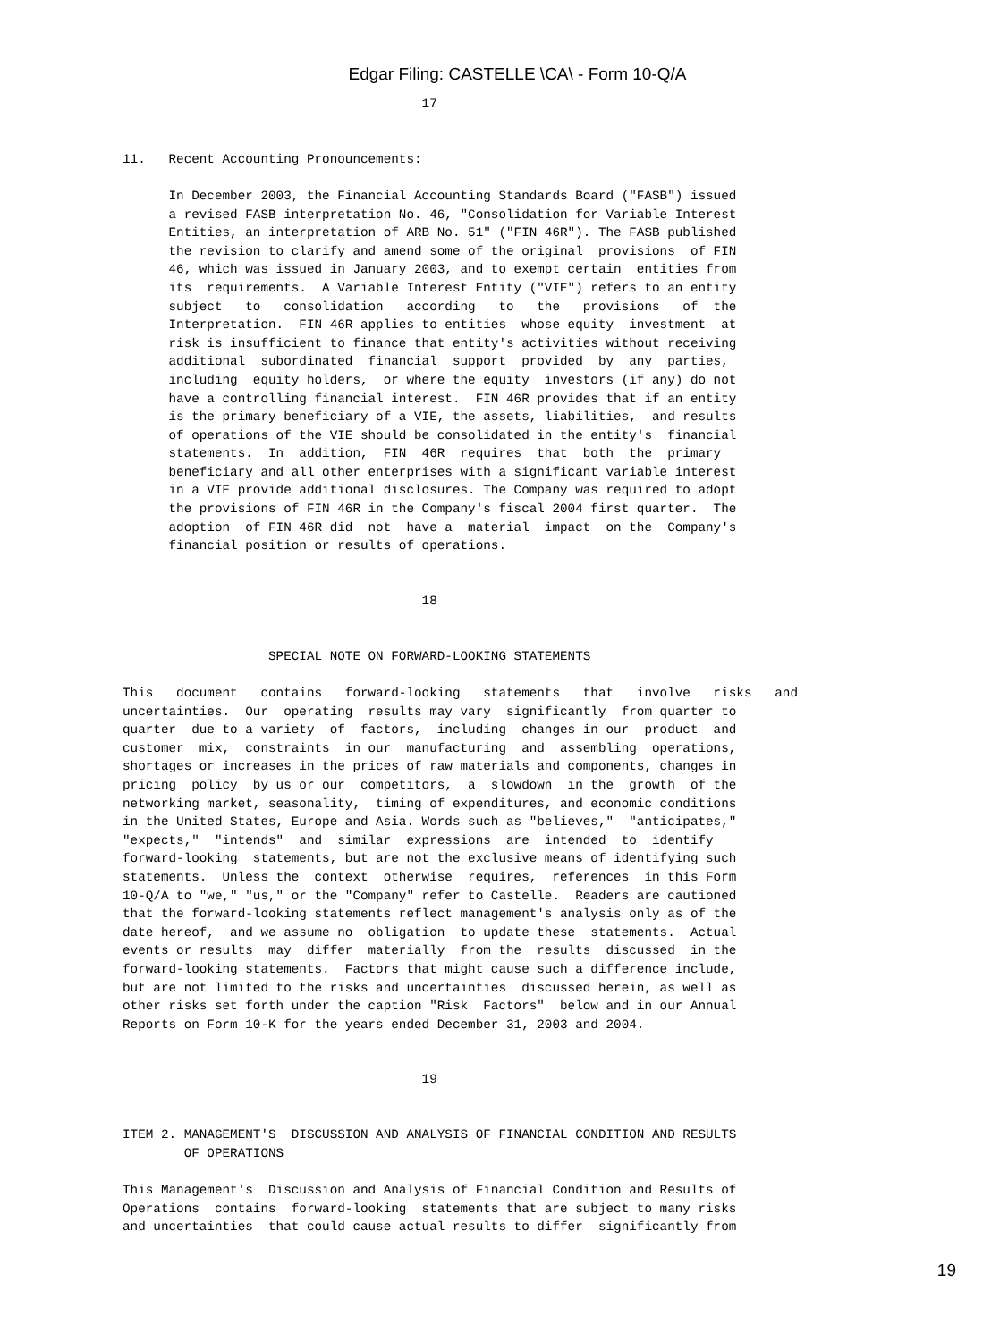Edgar Filing: CASTELLE \CA\ - Form 10-Q/A
17 11. Recent Accounting Pronouncements: In December 2003, the Financial Accounting Standards Board ("FASB") issued a revised FASB interpretation No. 46, "Consolidation for Variable Interest Entities, an interpretation of ARB No. 51" ("FIN 46R"). The FASB published the revision to clarify and amend some of the original provisions of FIN 46, which was issued in January 2003, and to exempt certain entities from its requirements. A Variable Interest Entity ("VIE") refers to an entity subject to consolidation according to the provisions of the Interpretation. FIN 46R applies to entities whose equity investment at risk is insufficient to finance that entity's activities without receiving additional subordinated financial support provided by any parties, including equity holders, or where the equity investors (if any) do not have a controlling financial interest. FIN 46R provides that if an entity is the primary beneficiary of a VIE, the assets, liabilities, and results of operations of the VIE should be consolidated in the entity's financial statements. In addition, FIN 46R requires that both the primary beneficiary and all other enterprises with a significant variable interest in a VIE provide additional disclosures. The Company was required to adopt the provisions of FIN 46R in the Company's fiscal 2004 first quarter. The adoption of FIN 46R did not have a material impact on the Company's financial position or results of operations. 18 SPECIAL NOTE ON FORWARD-LOOKING STATEMENTS This document contains forward-looking statements that involve risks and uncertainties. Our operating results may vary significantly from quarter to quarter due to a variety of factors, including changes in our product and customer mix, constraints in our manufacturing and assembling operations, shortages or increases in the prices of raw materials and components, changes in pricing policy by us or our competitors, a slowdown in the growth of the networking market, seasonality, timing of expenditures, and economic conditions in the United States, Europe and Asia. Words such as "believes," "anticipates," "expects," "intends" and similar expressions are intended to identify forward-looking statements, but are not the exclusive means of identifying such statements. Unless the context otherwise requires, references in this Form 10-Q/A to "we," "us," or the "Company" refer to Castelle. Readers are cautioned that the forward-looking statements reflect management's analysis only as of the date hereof, and we assume no obligation to update these statements. Actual events or results may differ materially from the results discussed in the forward-looking statements. Factors that might cause such a difference include, but are not limited to the risks and uncertainties discussed herein, as well as other risks set forth under the caption "Risk Factors" below and in our Annual Reports on Form 10-K for the years ended December 31, 2003 and 2004. 19 ITEM 2. MANAGEMENT'S DISCUSSION AND ANALYSIS OF FINANCIAL CONDITION AND RESULTS OF OPERATIONS This Management's Discussion and Analysis of Financial Condition and Results of Operations contains forward-looking statements that are subject to many risks and uncertainties that could cause actual results to differ significantly from
19